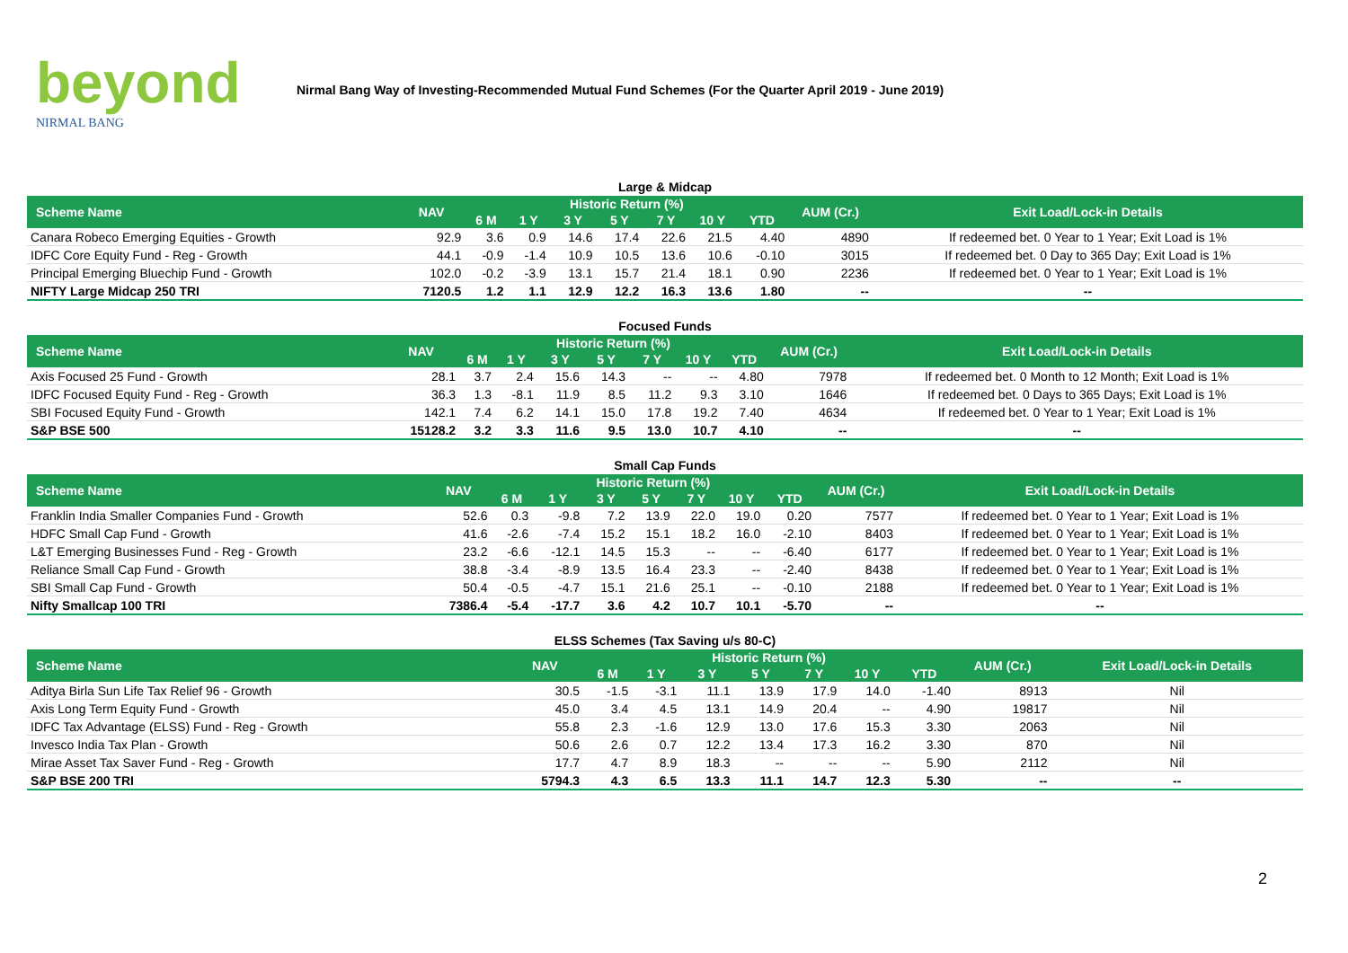beyond
NIRMAL BANG
Nirmal Bang Way of Investing-Recommended Mutual Fund Schemes (For the Quarter April 2019 - June 2019)
Large & Midcap
| Scheme Name | NAV | Historic Return (%) | | | | | | | AUM (Cr.) | Exit Load/Lock-in Details |
| --- | --- | --- | --- | --- | --- | --- | --- | --- | --- | --- |
| | | 6 M | 1 Y | 3 Y | 5 Y | 7 Y | 10 Y | YTD | | |
| Canara Robeco Emerging Equities - Growth | 92.9 | 3.6 | 0.9 | 14.6 | 17.4 | 22.6 | 21.5 | 4.40 | 4890 | If redeemed bet. 0 Year to 1 Year; Exit Load is 1% |
| IDFC Core Equity Fund - Reg - Growth | 44.1 | -0.9 | -1.4 | 10.9 | 10.5 | 13.6 | 10.6 | -0.10 | 3015 | If redeemed bet. 0 Day to 365 Day; Exit Load is 1% |
| Principal Emerging Bluechip Fund - Growth | 102.0 | -0.2 | -3.9 | 13.1 | 15.7 | 21.4 | 18.1 | 0.90 | 2236 | If redeemed bet. 0 Year to 1 Year; Exit Load is 1% |
| NIFTY Large Midcap 250 TRI | 7120.5 | 1.2 | 1.1 | 12.9 | 12.2 | 16.3 | 13.6 | 1.80 | -- | -- |
Focused Funds
| Scheme Name | NAV | Historic Return (%) | | | | | | | AUM (Cr.) | Exit Load/Lock-in Details |
| --- | --- | --- | --- | --- | --- | --- | --- | --- | --- | --- |
| | | 6 M | 1 Y | 3 Y | 5 Y | 7 Y | 10 Y | YTD | | |
| Axis Focused 25 Fund - Growth | 28.1 | 3.7 | 2.4 | 15.6 | 14.3 | -- | -- | 4.80 | 7978 | If redeemed bet. 0 Month to 12 Month; Exit Load is 1% |
| IDFC Focused Equity Fund - Reg - Growth | 36.3 | 1.3 | -8.1 | 11.9 | 8.5 | 11.2 | 9.3 | 3.10 | 1646 | If redeemed bet. 0 Days to 365 Days; Exit Load is 1% |
| SBI Focused Equity Fund - Growth | 142.1 | 7.4 | 6.2 | 14.1 | 15.0 | 17.8 | 19.2 | 7.40 | 4634 | If redeemed bet. 0 Year to 1 Year; Exit Load is 1% |
| S&P BSE 500 | 15128.2 | 3.2 | 3.3 | 11.6 | 9.5 | 13.0 | 10.7 | 4.10 | -- | -- |
Small Cap Funds
| Scheme Name | NAV | Historic Return (%) | | | | | | | AUM (Cr.) | Exit Load/Lock-in Details |
| --- | --- | --- | --- | --- | --- | --- | --- | --- | --- | --- |
| | | 6 M | 1 Y | 3 Y | 5 Y | 7 Y | 10 Y | YTD | | |
| Franklin India Smaller Companies Fund - Growth | 52.6 | 0.3 | -9.8 | 7.2 | 13.9 | 22.0 | 19.0 | 0.20 | 7577 | If redeemed bet. 0 Year to 1 Year; Exit Load is 1% |
| HDFC Small Cap Fund - Growth | 41.6 | -2.6 | -7.4 | 15.2 | 15.1 | 18.2 | 16.0 | -2.10 | 8403 | If redeemed bet. 0 Year to 1 Year; Exit Load is 1% |
| L&T Emerging Businesses Fund - Reg - Growth | 23.2 | -6.6 | -12.1 | 14.5 | 15.3 | -- | -- | -6.40 | 6177 | If redeemed bet. 0 Year to 1 Year; Exit Load is 1% |
| Reliance Small Cap Fund - Growth | 38.8 | -3.4 | -8.9 | 13.5 | 16.4 | 23.3 | -- | -2.40 | 8438 | If redeemed bet. 0 Year to 1 Year; Exit Load is 1% |
| SBI Small Cap Fund - Growth | 50.4 | -0.5 | -4.7 | 15.1 | 21.6 | 25.1 | -- | -0.10 | 2188 | If redeemed bet. 0 Year to 1 Year; Exit Load is 1% |
| Nifty Smallcap 100 TRI | 7386.4 | -5.4 | -17.7 | 3.6 | 4.2 | 10.7 | 10.1 | -5.70 | -- | -- |
ELSS Schemes (Tax Saving u/s 80-C)
| Scheme Name | NAV | Historic Return (%) | | | | | | | AUM (Cr.) | Exit Load/Lock-in Details |
| --- | --- | --- | --- | --- | --- | --- | --- | --- | --- | --- |
| | | 6 M | 1 Y | 3 Y | 5 Y | 7 Y | 10 Y | YTD | | |
| Aditya Birla Sun Life Tax Relief 96 - Growth | 30.5 | -1.5 | -3.1 | 11.1 | 13.9 | 17.9 | 14.0 | -1.40 | 8913 | Nil |
| Axis Long Term Equity Fund - Growth | 45.0 | 3.4 | 4.5 | 13.1 | 14.9 | 20.4 | -- | 4.90 | 19817 | Nil |
| IDFC Tax Advantage (ELSS) Fund - Reg - Growth | 55.8 | 2.3 | -1.6 | 12.9 | 13.0 | 17.6 | 15.3 | 3.30 | 2063 | Nil |
| Invesco India Tax Plan - Growth | 50.6 | 2.6 | 0.7 | 12.2 | 13.4 | 17.3 | 16.2 | 3.30 | 870 | Nil |
| Mirae Asset Tax Saver Fund - Reg - Growth | 17.7 | 4.7 | 8.9 | 18.3 | -- | -- | -- | 5.90 | 2112 | Nil |
| S&P BSE 200 TRI | 5794.3 | 4.3 | 6.5 | 13.3 | 11.1 | 14.7 | 12.3 | 5.30 | -- | -- |
2